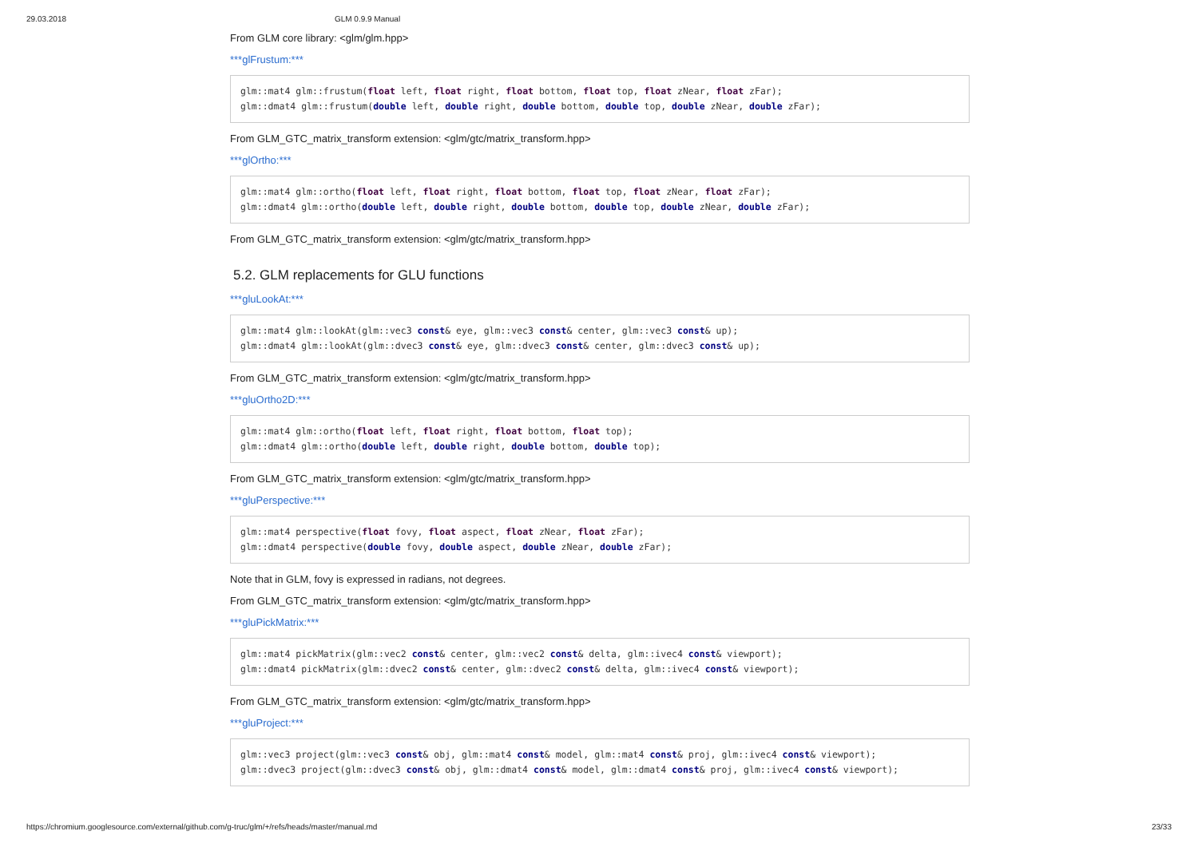29.03.2018 GLM 0.9.9 Manual
From GLM core library: <glm/glm.hpp>
***glFrustum:***
glm::mat4 glm::frustum(float left, float right, float bottom, float top, float zNear, float zFar);
glm::dmat4 glm::frustum(double left, double right, double bottom, double top, double zNear, double zFar);
From GLM_GTC_matrix_transform extension: <glm/gtc/matrix_transform.hpp>
***glOrtho:***
glm::mat4 glm::ortho(float left, float right, float bottom, float top, float zNear, float zFar);
glm::dmat4 glm::ortho(double left, double right, double bottom, double top, double zNear, double zFar);
From GLM_GTC_matrix_transform extension: <glm/gtc/matrix_transform.hpp>
5.2. GLM replacements for GLU functions
***gluLookAt:***
glm::mat4 glm::lookAt(glm::vec3 const& eye, glm::vec3 const& center, glm::vec3 const& up);
glm::dmat4 glm::lookAt(glm::dvec3 const& eye, glm::dvec3 const& center, glm::dvec3 const& up);
From GLM_GTC_matrix_transform extension: <glm/gtc/matrix_transform.hpp>
***gluOrtho2D:***
glm::mat4 glm::ortho(float left, float right, float bottom, float top);
glm::dmat4 glm::ortho(double left, double right, double bottom, double top);
From GLM_GTC_matrix_transform extension: <glm/gtc/matrix_transform.hpp>
***gluPerspective:***
glm::mat4 perspective(float fovy, float aspect, float zNear, float zFar);
glm::dmat4 perspective(double fovy, double aspect, double zNear, double zFar);
Note that in GLM, fovy is expressed in radians, not degrees.
From GLM_GTC_matrix_transform extension: <glm/gtc/matrix_transform.hpp>
***gluPickMatrix:***
glm::mat4 pickMatrix(glm::vec2 const& center, glm::vec2 const& delta, glm::ivec4 const& viewport);
glm::dmat4 pickMatrix(glm::dvec2 const& center, glm::dvec2 const& delta, glm::ivec4 const& viewport);
From GLM_GTC_matrix_transform extension: <glm/gtc/matrix_transform.hpp>
***gluProject:***
glm::vec3 project(glm::vec3 const& obj, glm::mat4 const& model, glm::mat4 const& proj, glm::ivec4 const& viewport);
glm::dvec3 project(glm::dvec3 const& obj, glm::dmat4 const& model, glm::dmat4 const& proj, glm::ivec4 const& viewport);
https://chromium.googlesource.com/external/github.com/g-truc/glm/+/refs/heads/master/manual.md 23/33